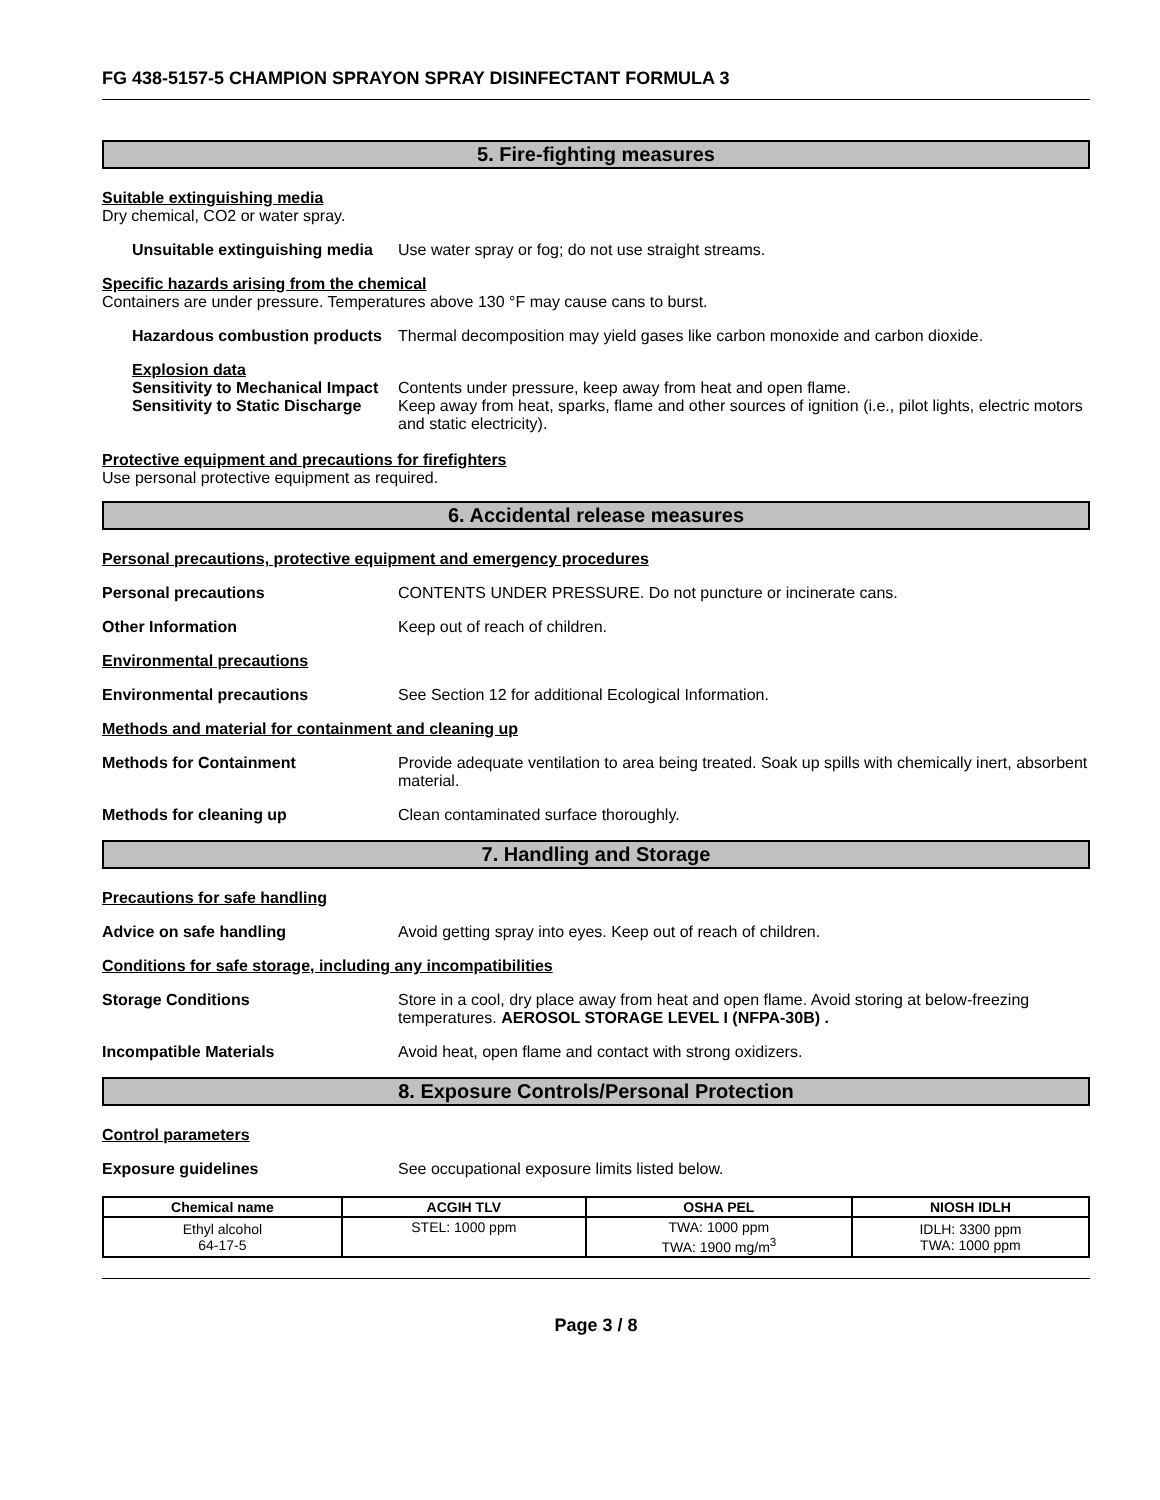FG 438-5157-5 CHAMPION SPRAYON SPRAY DISINFECTANT FORMULA 3
5. Fire-fighting measures
Suitable extinguishing media
Dry chemical, CO2 or water spray.
Unsuitable extinguishing media
Use water spray or fog; do not use straight streams.
Specific hazards arising from the chemical
Containers are under pressure. Temperatures above 130 °F may cause cans to burst.
Hazardous combustion products
Thermal decomposition may yield gases like carbon monoxide and carbon dioxide.
Explosion data
Sensitivity to Mechanical Impact
Contents under pressure, keep away from heat and open flame.
Sensitivity to Static Discharge
Keep away from heat, sparks, flame and other sources of ignition (i.e., pilot lights, electric motors and static electricity).
Protective equipment and precautions for firefighters
Use personal protective equipment as required.
6. Accidental release measures
Personal precautions, protective equipment and emergency procedures
Personal precautions CONTENTS UNDER PRESSURE. Do not puncture or incinerate cans.
Other Information Keep out of reach of children.
Environmental precautions
Environmental precautions See Section 12 for additional Ecological Information.
Methods and material for containment and cleaning up
Methods for Containment Provide adequate ventilation to area being treated. Soak up spills with chemically inert, absorbent material.
Methods for cleaning up Clean contaminated surface thoroughly.
7. Handling and Storage
Precautions for safe handling
Advice on safe handling Avoid getting spray into eyes. Keep out of reach of children.
Conditions for safe storage, including any incompatibilities
Storage Conditions Store in a cool, dry place away from heat and open flame. Avoid storing at below-freezing temperatures. AEROSOL STORAGE LEVEL I (NFPA-30B) .
Incompatible Materials Avoid heat, open flame and contact with strong oxidizers.
8. Exposure Controls/Personal Protection
Control parameters
Exposure guidelines See occupational exposure limits listed below.
| Chemical name | ACGIH TLV | OSHA PEL | NIOSH IDLH |
| --- | --- | --- | --- |
| Ethyl alcohol 64-17-5 | STEL: 1000 ppm | TWA: 1000 ppm TWA: 1900 mg/m<sup>3</sup> | IDLH: 3300 ppm TWA: 1000 ppm |
Page 3 / 8